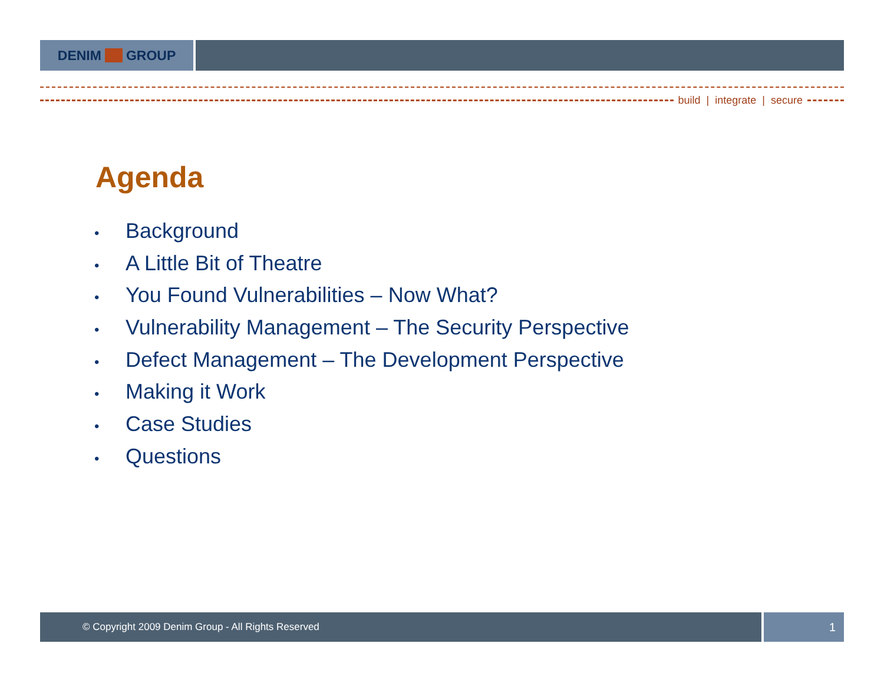DENIM GROUP
build | integrate | secure
Agenda
• Background
• A Little Bit of Theatre
• You Found Vulnerabilities – Now What?
• Vulnerability Management – The Security Perspective
• Defect Management – The Development Perspective
• Making it Work
• Case Studies
• Questions
© Copyright 2009 Denim Group - All Rights Reserved
1